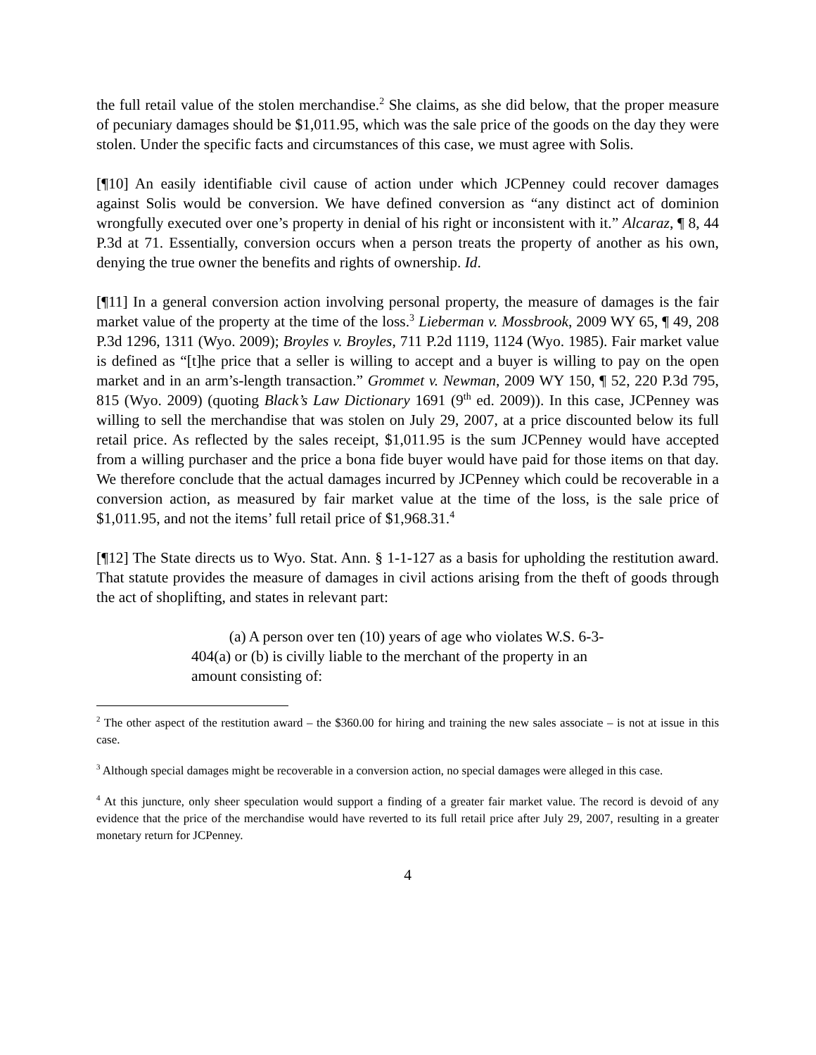the full retail value of the stolen merchandise.<sup>2</sup> She claims, as she did below, that the proper measure of pecuniary damages should be $1,011.95, which was the sale price of the goods on the day they were stolen. Under the specific facts and circumstances of this case, we must agree with Solis.
[¶10] An easily identifiable civil cause of action under which JCPenney could recover damages against Solis would be conversion. We have defined conversion as “any distinct act of dominion wrongfully executed over one’s property in denial of his right or inconsistent with it.” Alcaraz, ¶ 8, 44 P.3d at 71. Essentially, conversion occurs when a person treats the property of another as his own, denying the true owner the benefits and rights of ownership. Id.
[¶11] In a general conversion action involving personal property, the measure of damages is the fair market value of the property at the time of the loss.<sup>3</sup> Lieberman v. Mossbrook, 2009 WY 65, ¶ 49, 208 P.3d 1296, 1311 (Wyo. 2009); Broyles v. Broyles, 711 P.2d 1119, 1124 (Wyo. 1985). Fair market value is defined as “[t]he price that a seller is willing to accept and a buyer is willing to pay on the open market and in an arm’s-length transaction.” Grommet v. Newman, 2009 WY 150, ¶ 52, 220 P.3d 795, 815 (Wyo. 2009) (quoting Black’s Law Dictionary 1691 (9<sup>th</sup> ed. 2009)). In this case, JCPenney was willing to sell the merchandise that was stolen on July 29, 2007, at a price discounted below its full retail price. As reflected by the sales receipt, $1,011.95 is the sum JCPenney would have accepted from a willing purchaser and the price a bona fide buyer would have paid for those items on that day. We therefore conclude that the actual damages incurred by JCPenney which could be recoverable in a conversion action, as measured by fair market value at the time of the loss, is the sale price of $1,011.95, and not the items’ full retail price of $1,968.31.<sup>4</sup>
[¶12] The State directs us to Wyo. Stat. Ann. § 1-1-127 as a basis for upholding the restitution award. That statute provides the measure of damages in civil actions arising from the theft of goods through the act of shoplifting, and states in relevant part:
(a) A person over ten (10) years of age who violates W.S. 6-3-404(a) or (b) is civilly liable to the merchant of the property in an amount consisting of:
<sup>2</sup> The other aspect of the restitution award – the $360.00 for hiring and training the new sales associate – is not at issue in this case.
<sup>3</sup> Although special damages might be recoverable in a conversion action, no special damages were alleged in this case.
<sup>4</sup> At this juncture, only sheer speculation would support a finding of a greater fair market value. The record is devoid of any evidence that the price of the merchandise would have reverted to its full retail price after July 29, 2007, resulting in a greater monetary return for JCPenney.
4